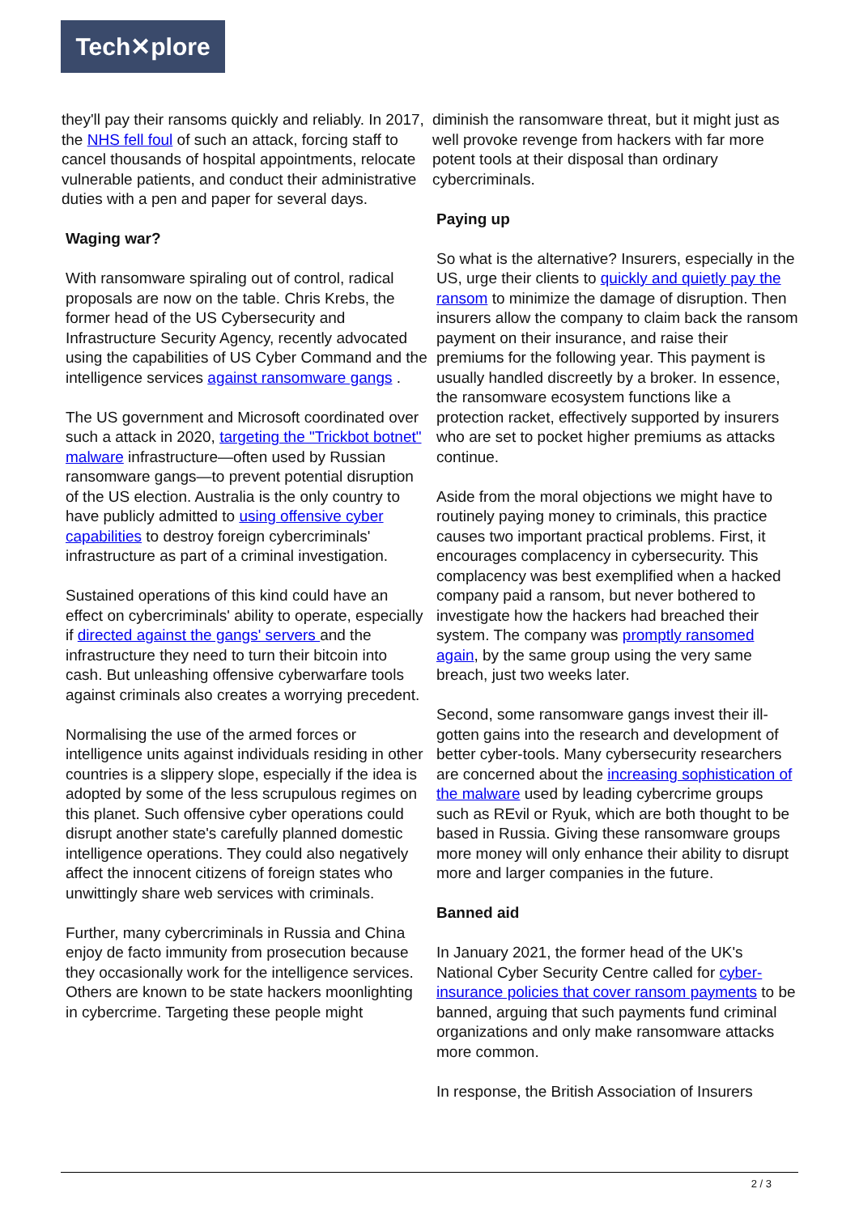Tech✕plore
they'll pay their ransoms quickly and reliably. In 2017, the NHS fell foul of such an attack, forcing staff to cancel thousands of hospital appointments, relocate vulnerable patients, and conduct their administrative duties with a pen and paper for several days.
Waging war?
With ransomware spiraling out of control, radical proposals are now on the table. Chris Krebs, the former head of the US Cybersecurity and Infrastructure Security Agency, recently advocated using the capabilities of US Cyber Command and the intelligence services against ransomware gangs .
The US government and Microsoft coordinated over such a attack in 2020, targeting the "Trickbot botnet" malware infrastructure—often used by Russian ransomware gangs—to prevent potential disruption of the US election. Australia is the only country to have publicly admitted to using offensive cyber capabilities to destroy foreign cybercriminals' infrastructure as part of a criminal investigation.
Sustained operations of this kind could have an effect on cybercriminals' ability to operate, especially if directed against the gangs' servers and the infrastructure they need to turn their bitcoin into cash. But unleashing offensive cyberwarfare tools against criminals also creates a worrying precedent.
Normalising the use of the armed forces or intelligence units against individuals residing in other countries is a slippery slope, especially if the idea is adopted by some of the less scrupulous regimes on this planet. Such offensive cyber operations could disrupt another state's carefully planned domestic intelligence operations. They could also negatively affect the innocent citizens of foreign states who unwittingly share web services with criminals.
Further, many cybercriminals in Russia and China enjoy de facto immunity from prosecution because they occasionally work for the intelligence services. Others are known to be state hackers moonlighting in cybercrime. Targeting these people might
diminish the ransomware threat, but it might just as well provoke revenge from hackers with far more potent tools at their disposal than ordinary cybercriminals.
Paying up
So what is the alternative? Insurers, especially in the US, urge their clients to quickly and quietly pay the ransom to minimize the damage of disruption. Then insurers allow the company to claim back the ransom payment on their insurance, and raise their premiums for the following year. This payment is usually handled discreetly by a broker. In essence, the ransomware ecosystem functions like a protection racket, effectively supported by insurers who are set to pocket higher premiums as attacks continue.
Aside from the moral objections we might have to routinely paying money to criminals, this practice causes two important practical problems. First, it encourages complacency in cybersecurity. This complacency was best exemplified when a hacked company paid a ransom, but never bothered to investigate how the hackers had breached their system. The company was promptly ransomed again, by the same group using the very same breach, just two weeks later.
Second, some ransomware gangs invest their ill-gotten gains into the research and development of better cyber-tools. Many cybersecurity researchers are concerned about the increasing sophistication of the malware used by leading cybercrime groups such as REvil or Ryuk, which are both thought to be based in Russia. Giving these ransomware groups more money will only enhance their ability to disrupt more and larger companies in the future.
Banned aid
In January 2021, the former head of the UK's National Cyber Security Centre called for cyber-insurance policies that cover ransom payments to be banned, arguing that such payments fund criminal organizations and only make ransomware attacks more common.
In response, the British Association of Insurers
2 / 3